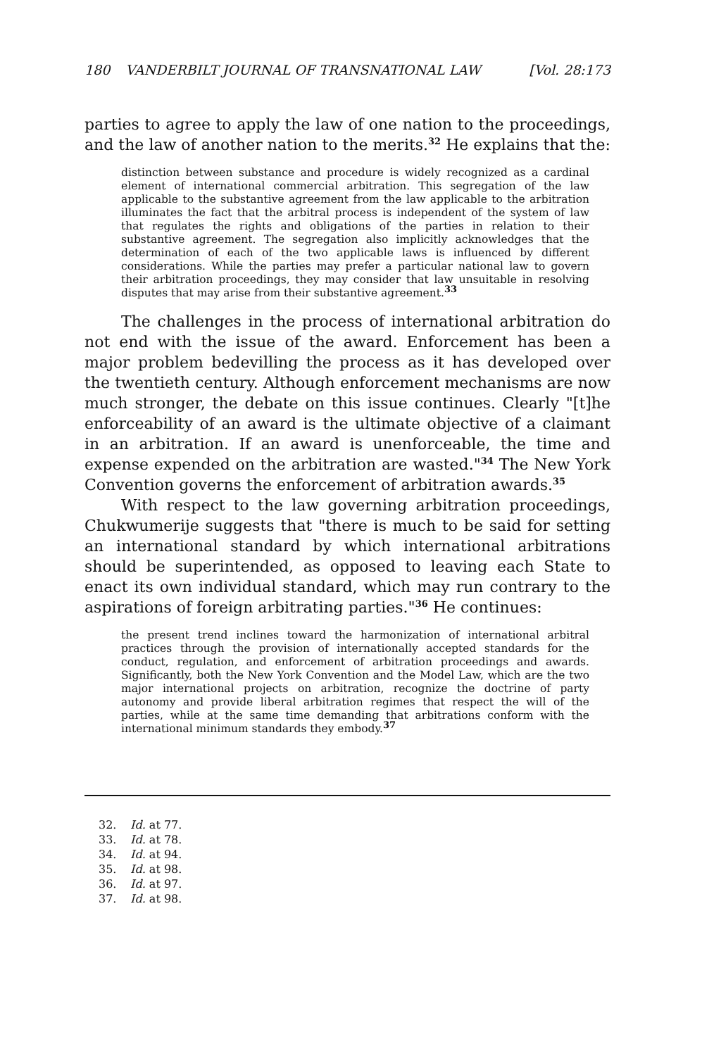180 VANDERBILT JOURNAL OF TRANSNATIONAL LAW [Vol. 28:173
parties to agree to apply the law of one nation to the proceedings, and the law of another nation to the merits.<sup>32</sup> He explains that the:
distinction between substance and procedure is widely recognized as a cardinal element of international commercial arbitration. This segregation of the law applicable to the substantive agreement from the law applicable to the arbitration illuminates the fact that the arbitral process is independent of the system of law that regulates the rights and obligations of the parties in relation to their substantive agreement. The segregation also implicitly acknowledges that the determination of each of the two applicable laws is influenced by different considerations. While the parties may prefer a particular national law to govern their arbitration proceedings, they may consider that law unsuitable in resolving disputes that may arise from their substantive agreement.<sup>33</sup>
The challenges in the process of international arbitration do not end with the issue of the award. Enforcement has been a major problem bedevilling the process as it has developed over the twentieth century. Although enforcement mechanisms are now much stronger, the debate on this issue continues. Clearly "[t]he enforceability of an award is the ultimate objective of a claimant in an arbitration. If an award is unenforceable, the time and expense expended on the arbitration are wasted."<sup>34</sup> The New York Convention governs the enforcement of arbitration awards.<sup>35</sup>
With respect to the law governing arbitration proceedings, Chukwumerije suggests that "there is much to be said for setting an international standard by which international arbitrations should be superintended, as opposed to leaving each State to enact its own individual standard, which may run contrary to the aspirations of foreign arbitrating parties."<sup>36</sup> He continues:
the present trend inclines toward the harmonization of international arbitral practices through the provision of internationally accepted standards for the conduct, regulation, and enforcement of arbitration proceedings and awards. Significantly, both the New York Convention and the Model Law, which are the two major international projects on arbitration, recognize the doctrine of party autonomy and provide liberal arbitration regimes that respect the will of the parties, while at the same time demanding that arbitrations conform with the international minimum standards they embody.<sup>37</sup>
32. Id. at 77.
33. Id. at 78.
34. Id. at 94.
35. Id. at 98.
36. Id. at 97.
37. Id. at 98.